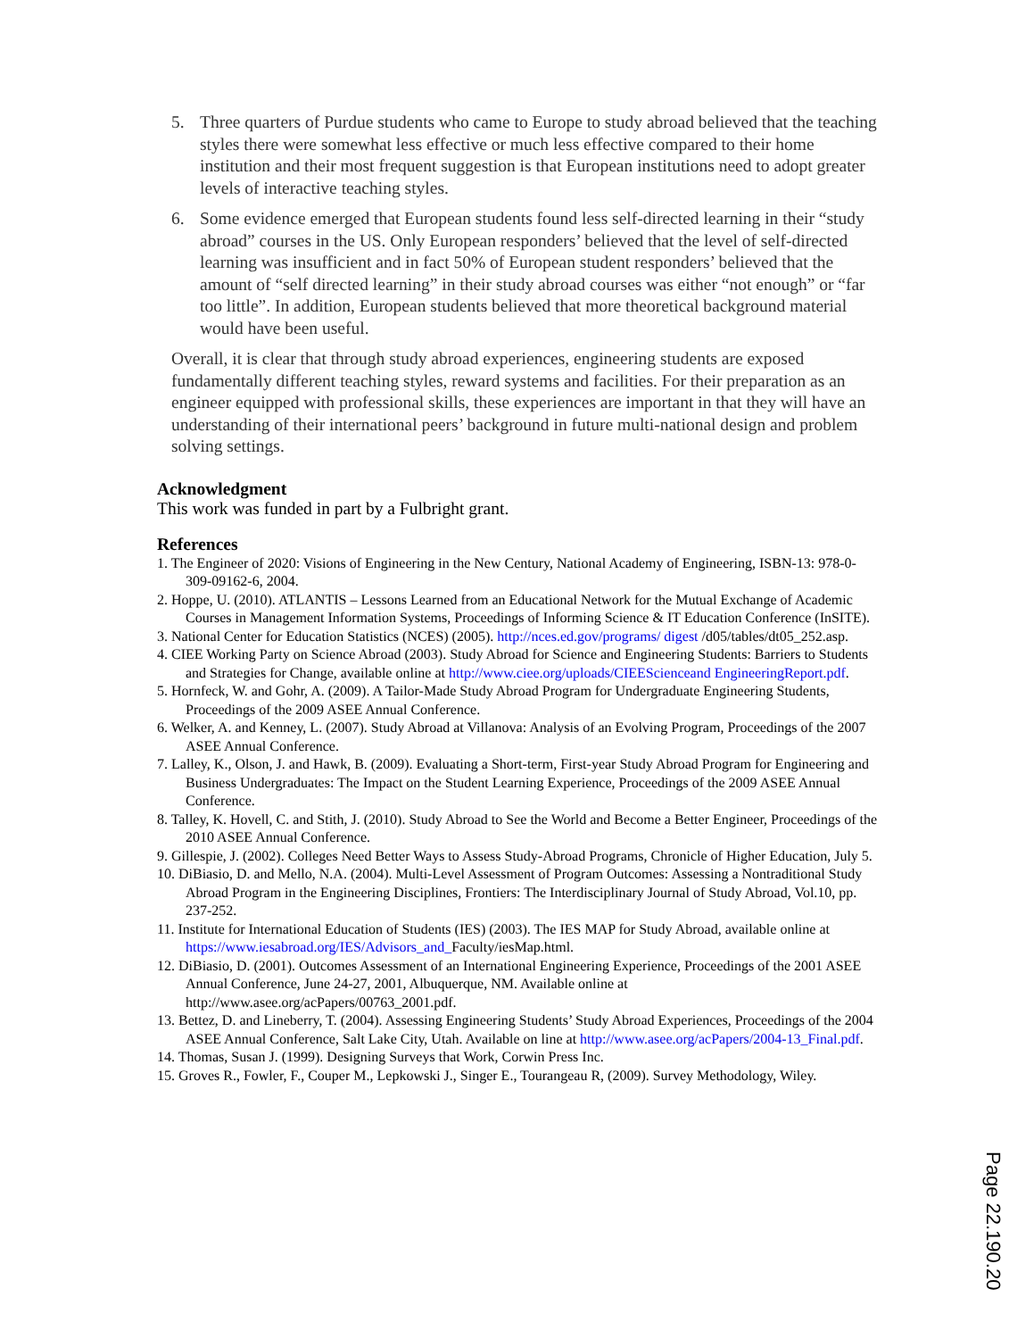5. Three quarters of Purdue students who came to Europe to study abroad believed that the teaching styles there were somewhat less effective or much less effective compared to their home institution and their most frequent suggestion is that European institutions need to adopt greater levels of interactive teaching styles.
6. Some evidence emerged that European students found less self-directed learning in their “study abroad” courses in the US. Only European responders’ believed that the level of self-directed learning was insufficient and in fact 50% of European student responders’ believed that the amount of “self directed learning” in their study abroad courses was either “not enough” or “far too little”. In addition, European students believed that more theoretical background material would have been useful.
Overall, it is clear that through study abroad experiences, engineering students are exposed fundamentally different teaching styles, reward systems and facilities. For their preparation as an engineer equipped with professional skills, these experiences are important in that they will have an understanding of their international peers’ background in future multi-national design and problem solving settings.
Acknowledgment
This work was funded in part by a Fulbright grant.
References
1. The Engineer of 2020: Visions of Engineering in the New Century, National Academy of Engineering, ISBN-13: 978-0-309-09162-6, 2004.
2. Hoppe, U. (2010). ATLANTIS – Lessons Learned from an Educational Network for the Mutual Exchange of Academic Courses in Management Information Systems, Proceedings of Informing Science & IT Education Conference (InSITE).
3. National Center for Education Statistics (NCES) (2005). http://nces.ed.gov/programs/ digest /d05/tables/dt05_252.asp.
4. CIEE Working Party on Science Abroad (2003). Study Abroad for Science and Engineering Students: Barriers to Students and Strategies for Change, available online at http://www.ciee.org/uploads/CIEEScienceand EngineeringReport.pdf.
5. Hornfeck, W. and Gohr, A. (2009). A Tailor-Made Study Abroad Program for Undergraduate Engineering Students, Proceedings of the 2009 ASEE Annual Conference.
6. Welker, A. and Kenney, L. (2007). Study Abroad at Villanova: Analysis of an Evolving Program, Proceedings of the 2007 ASEE Annual Conference.
7. Lalley, K., Olson, J. and Hawk, B. (2009). Evaluating a Short-term, First-year Study Abroad Program for Engineering and Business Undergraduates: The Impact on the Student Learning Experience, Proceedings of the 2009 ASEE Annual Conference.
8. Talley, K. Hovell, C. and Stith, J. (2010). Study Abroad to See the World and Become a Better Engineer, Proceedings of the 2010 ASEE Annual Conference.
9. Gillespie, J. (2002). Colleges Need Better Ways to Assess Study-Abroad Programs, Chronicle of Higher Education, July 5.
10. DiBiasio, D. and Mello, N.A. (2004). Multi-Level Assessment of Program Outcomes: Assessing a Nontraditional Study Abroad Program in the Engineering Disciplines, Frontiers: The Interdisciplinary Journal of Study Abroad, Vol.10, pp. 237-252.
11. Institute for International Education of Students (IES) (2003). The IES MAP for Study Abroad, available online at https://www.iesabroad.org/IES/Advisors_and_Faculty/iesMap.html.
12. DiBiasio, D. (2001). Outcomes Assessment of an International Engineering Experience, Proceedings of the 2001 ASEE Annual Conference, June 24-27, 2001, Albuquerque, NM. Available online at http://www.asee.org/acPapers/00763_2001.pdf.
13. Bettez, D. and Lineberry, T. (2004). Assessing Engineering Students’ Study Abroad Experiences, Proceedings of the 2004 ASEE Annual Conference, Salt Lake City, Utah. Available on line at http://www.asee.org/acPapers/2004-13_Final.pdf.
14. Thomas, Susan J. (1999). Designing Surveys that Work, Corwin Press Inc.
15. Groves R., Fowler, F., Couper M., Lepkowski J., Singer E., Tourangeau R, (2009). Survey Methodology, Wiley.
Page 22.190.20